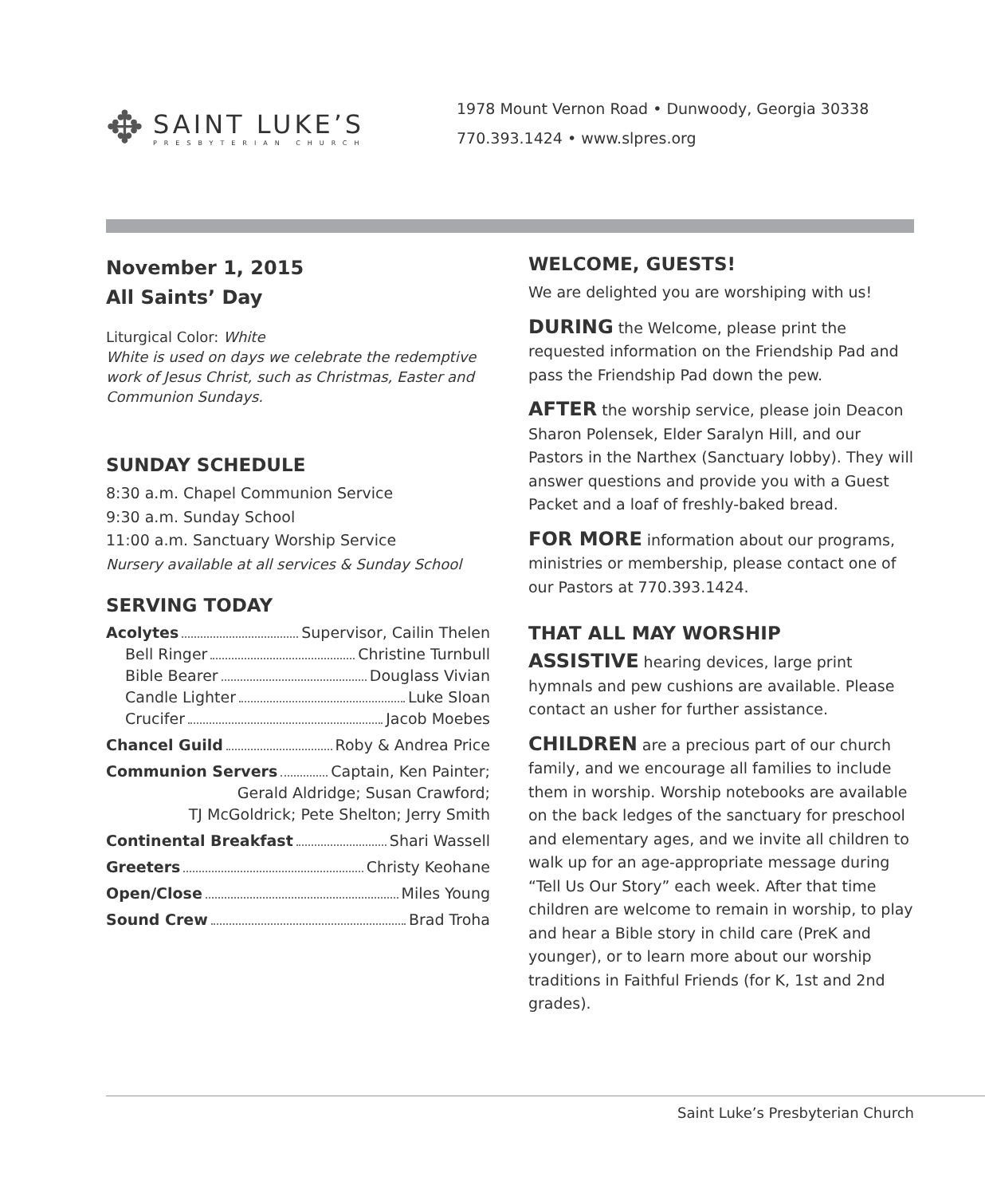✥
SAINT LUKE’S
PRESBYTERIAN CHURCH
1978 Mount Vernon Road • Dunwoody, Georgia 30338
770.393.1424 • www.slpres.org
November 1, 2015
All Saints’ Day
Liturgical Color: White
White is used on days we celebrate the redemptive work of Jesus Christ, such as Christmas, Easter and Communion Sundays.
SUNDAY SCHEDULE
8:30 a.m. Chapel Communion Service
9:30 a.m. Sunday School
11:00 a.m. Sanctuary Worship Service
Nursery available at all services & Sunday School
SERVING TODAY
Acolytes Supervisor, Cailin Thelen
Bell Ringer Christine Turnbull
Bible Bearer Douglass Vivian
Candle Lighter Luke Sloan
Crucifer Jacob Moebes
Chancel Guild Roby & Andrea Price
Communion Servers Captain, Ken Painter;
Gerald Aldridge; Susan Crawford;
TJ McGoldrick; Pete Shelton; Jerry Smith
Continental Breakfast Shari Wassell
Greeters Christy Keohane
Open/Close Miles Young
Sound Crew Brad Troha
WELCOME, GUESTS!
We are delighted you are worshiping with us!
DURING the Welcome, please print the requested information on the Friendship Pad and pass the Friendship Pad down the pew.
AFTER the worship service, please join Deacon Sharon Polensek, Elder Saralyn Hill, and our Pastors in the Narthex (Sanctuary lobby). They will answer questions and provide you with a Guest Packet and a loaf of freshly-baked bread.
FOR MORE information about our programs, ministries or membership, please contact one of our Pastors at 770.393.1424.
THAT ALL MAY WORSHIP
ASSISTIVE hearing devices, large print hymnals and pew cushions are available. Please contact an usher for further assistance.
CHILDREN are a precious part of our church family, and we encourage all families to include them in worship. Worship notebooks are available on the back ledges of the sanctuary for preschool and elementary ages, and we invite all children to walk up for an age-appropriate message during “Tell Us Our Story” each week. After that time children are welcome to remain in worship, to play and hear a Bible story in child care (PreK and younger), or to learn more about our worship traditions in Faithful Friends (for K, 1st and 2nd grades).
Saint Luke’s Presbyterian Church